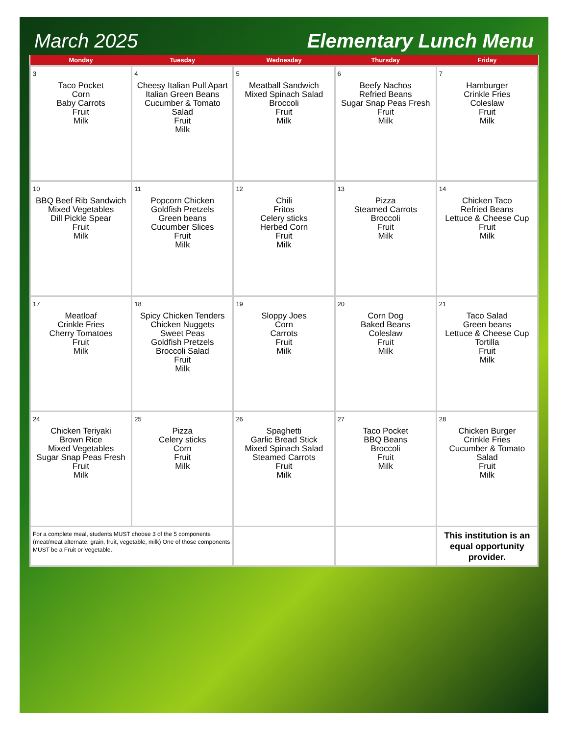March 2025 Elementary Lunch Menu
| Monday | Tuesday | Wednesday | Thursday | Friday |
| --- | --- | --- | --- | --- |
| 3 Taco Pocket Corn Baby Carrots Fruit Milk | 4 Cheesy Italian Pull Apart Italian Green Beans Cucumber & Tomato Salad Fruit Milk | 5 Meatball Sandwich Mixed Spinach Salad Broccoli Fruit Milk | 6 Beefy Nachos Refried Beans Sugar Snap Peas Fresh Fruit Milk | 7 Hamburger Crinkle Fries Coleslaw Fruit Milk |
| 10 BBQ Beef Rib Sandwich Mixed Vegetables Dill Pickle Spear Fruit Milk | 11 Popcorn Chicken Goldfish Pretzels Green beans Cucumber Slices Fruit Milk | 12 Chili Fritos Celery sticks Herbed Corn Fruit Milk | 13 Pizza Steamed Carrots Broccoli Fruit Milk | 14 Chicken Taco Refried Beans Lettuce & Cheese Cup Fruit Milk |
| 17 Meatloaf Crinkle Fries Cherry Tomatoes Fruit Milk | 18 Spicy Chicken Tenders Chicken Nuggets Sweet Peas Goldfish Pretzels Broccoli Salad Fruit Milk | 19 Sloppy Joes Corn Carrots Fruit Milk | 20 Corn Dog Baked Beans Coleslaw Fruit Milk | 21 Taco Salad Green beans Lettuce & Cheese Cup Tortilla Fruit Milk |
| 24 Chicken Teriyaki Brown Rice Mixed Vegetables Sugar Snap Peas Fresh Fruit Milk | 25 Pizza Celery sticks Corn Fruit Milk | 26 Spaghetti Garlic Bread Stick Mixed Spinach Salad Steamed Carrots Fruit Milk | 27 Taco Pocket BBQ Beans Broccoli Fruit Milk | 28 Chicken Burger Crinkle Fries Cucumber & Tomato Salad Fruit Milk |
| For a complete meal, students MUST choose 3 of the 5 components (meat/meat alternate, grain, fruit, vegetable, milk) One of those components MUST be a Fruit or Vegetable. | | | | This institution is an equal opportunity provider. |